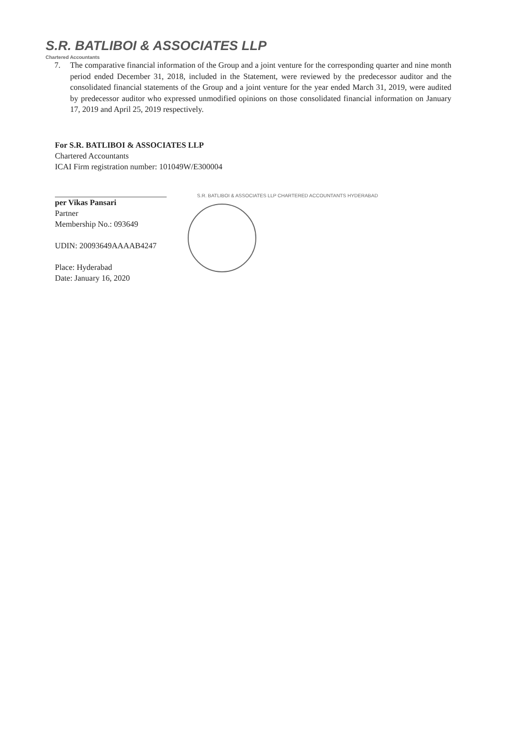S.R. BATLIBOI & ASSOCIATES LLP
Chartered Accountants
7. The comparative financial information of the Group and a joint venture for the corresponding quarter and nine month period ended December 31, 2018, included in the Statement, were reviewed by the predecessor auditor and the consolidated financial statements of the Group and a joint venture for the year ended March 31, 2019, were audited by predecessor auditor who expressed unmodified opinions on those consolidated financial information on January 17, 2019 and April 25, 2019 respectively.
For S.R. BATLIBOI & ASSOCIATES LLP
Chartered Accountants
ICAI Firm registration number: 101049W/E300004
per Vikas Pansari
Partner
Membership No.: 093649
UDIN: 20093649AAAAB4247
Place: Hyderabad
Date: January 16, 2020
S.R. BATLIBOI & ASSOCIATES LLP CHARTERED ACCOUNTANTS HYDERABAD